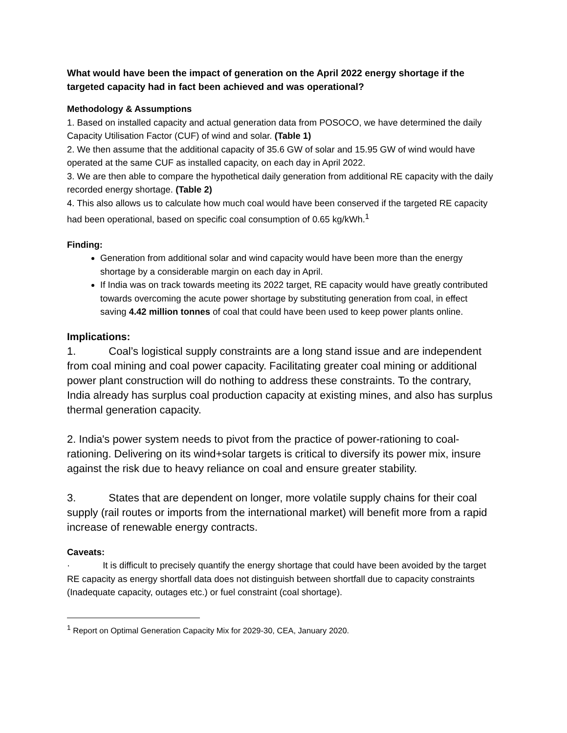What would have been the impact of generation on the April 2022 energy shortage if the targeted capacity had in fact been achieved and was operational?
Methodology & Assumptions
1. Based on installed capacity and actual generation data from POSOCO, we have determined the daily Capacity Utilisation Factor (CUF) of wind and solar. (Table 1)
2. We then assume that the additional capacity of 35.6 GW of solar and 15.95 GW of wind would have operated at the same CUF as installed capacity, on each day in April 2022.
3. We are then able to compare the hypothetical daily generation from additional RE capacity with the daily recorded energy shortage. (Table 2)
4. This also allows us to calculate how much coal would have been conserved if the targeted RE capacity had been operational, based on specific coal consumption of 0.65 kg/kWh.<sup>1</sup>
Finding:
Generation from additional solar and wind capacity would have been more than the energy shortage by a considerable margin on each day in April.
If India was on track towards meeting its 2022 target, RE capacity would have greatly contributed towards overcoming the acute power shortage by substituting generation from coal, in effect saving 4.42 million tonnes of coal that could have been used to keep power plants online.
Implications:
1. Coal’s logistical supply constraints are a long stand issue and are independent from coal mining and coal power capacity. Facilitating greater coal mining or additional power plant construction will do nothing to address these constraints. To the contrary, India already has surplus coal production capacity at existing mines, and also has surplus thermal generation capacity.
2. India's power system needs to pivot from the practice of power-rationing to coal-rationing. Delivering on its wind+solar targets is critical to diversify its power mix, insure against the risk due to heavy reliance on coal and ensure greater stability.
3. States that are dependent on longer, more volatile supply chains for their coal supply (rail routes or imports from the international market) will benefit more from a rapid increase of renewable energy contracts.
Caveats:
· It is difficult to precisely quantify the energy shortage that could have been avoided by the target RE capacity as energy shortfall data does not distinguish between shortfall due to capacity constraints (Inadequate capacity, outages etc.) or fuel constraint (coal shortage).
<sup>1</sup> Report on Optimal Generation Capacity Mix for 2029-30, CEA, January 2020.